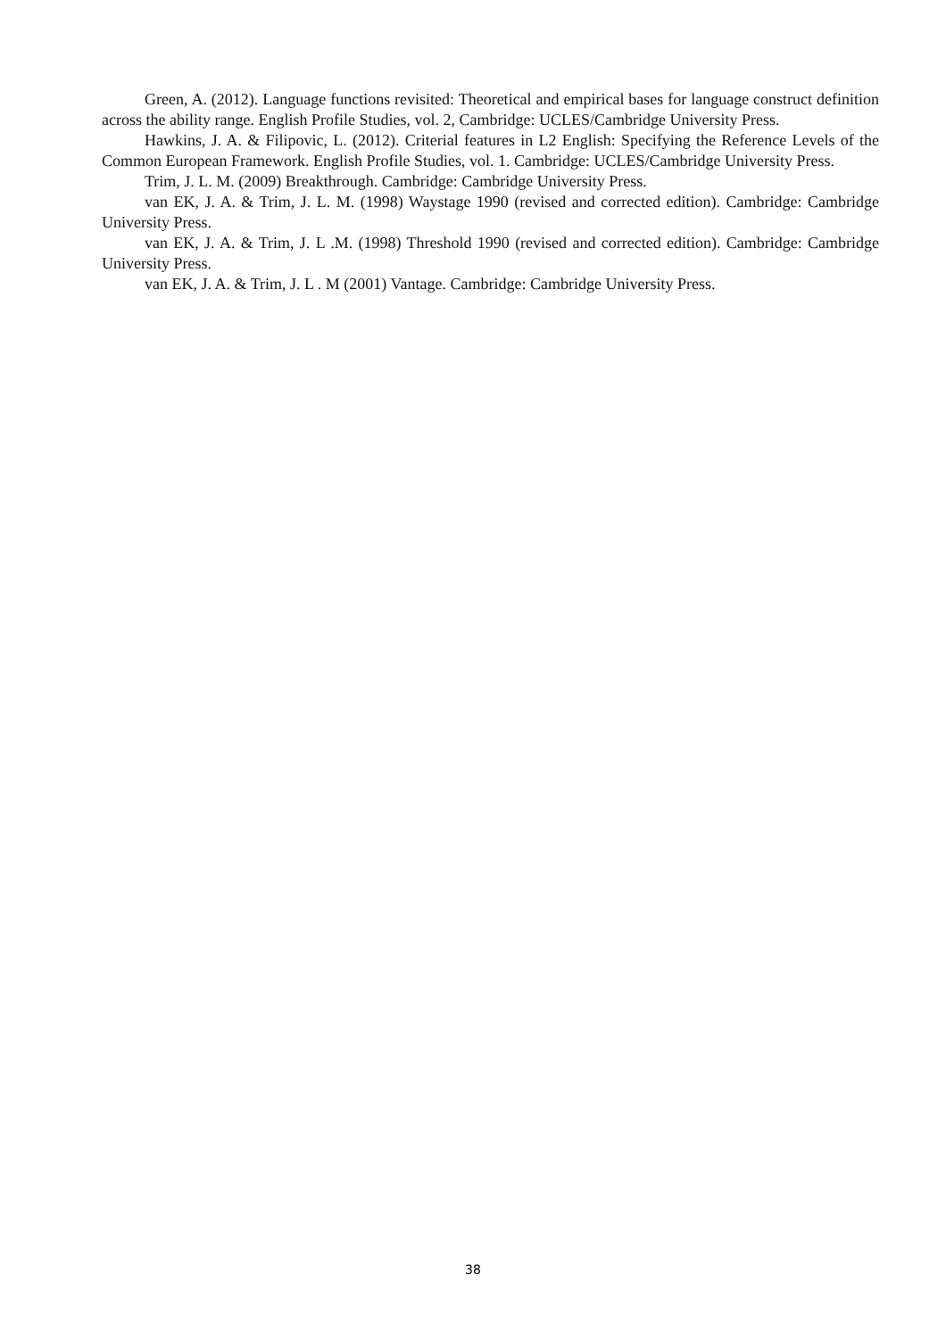Green, A. (2012). Language functions revisited: Theoretical and empirical bases for language construct definition across the ability range. English Profile Studies, vol. 2, Cambridge: UCLES/Cambridge University Press.
Hawkins, J. A. & Filipovic, L. (2012). Criterial features in L2 English: Specifying the Reference Levels of the Common European Framework. English Profile Studies, vol. 1. Cambridge: UCLES/Cambridge University Press.
Trim, J. L. M. (2009) Breakthrough. Cambridge: Cambridge University Press.
van EK, J. A. & Trim, J. L. M. (1998) Waystage 1990 (revised and corrected edition). Cambridge: Cambridge University Press.
van EK, J. A. & Trim, J. L .M. (1998) Threshold 1990 (revised and corrected edition). Cambridge: Cambridge University Press.
van EK, J. A. & Trim, J. L . M (2001) Vantage. Cambridge: Cambridge University Press.
38